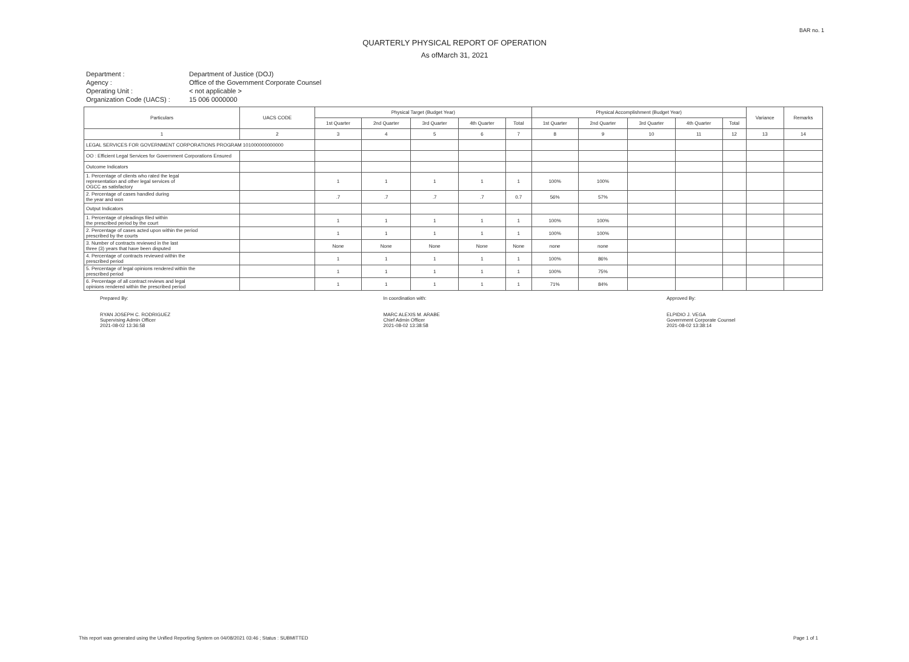BAR no. 1
QUARTERLY PHYSICAL REPORT OF OPERATION
As ofMarch 31, 2021
Department : Department of Justice (DOJ) Agency : Office of the Government Corporate Counsel Operating Unit : < not applicable > Organization Code (UACS) : 15 006 0000000
| Particulars | UACS CODE | Physical Target (Budget Year) | | | | | Physical Accomplishment (Budget Year) | | | | | Variance | Remarks |
| --- | --- | --- | --- | --- | --- | --- | --- | --- | --- | --- | --- | --- | --- |
| | | 1st Quarter | 2nd Quarter | 3rd Quarter | 4th Quarter | Total | 1st Quarter | 2nd Quarter | 3rd Quarter | 4th Quarter | Total | | |
| 1 | 2 | 3 | 4 | 5 | 6 | 7 | 8 | 9 | 10 | 11 | 12 | 13 | 14 |
| LEGAL SERVICES FOR GOVERNMENT CORPORATIONS PROGRAM 101000000000000 | | | | | | | | | | | | | |
| OO : Efficient Legal Services for Government Corporations Ensured | | | | | | | | | | | | | |
| Outcome Indicators | | | | | | | | | | | | | |
| 1. Percentage of clients who rated the legal representation and other legal services of OGCC as satisfactory | | 1 | 1 | 1 | 1 | 1 | 100% | 100% | | | | | |
| 2. Percentage of cases handled during the year and won | | .7 | .7 | .7 | .7 | 0.7 | 56% | 57% | | | | | |
| Output Indicators | | | | | | | | | | | | | |
| 1. Percentage of pleadings filed within the prescribed period by the court | | 1 | 1 | 1 | 1 | 1 | 100% | 100% | | | | | |
| 2. Percentage of cases acted upon within the period prescribed by the courts | | 1 | 1 | 1 | 1 | 1 | 100% | 100% | | | | | |
| 3. Number of contracts reviewed in the last three (3) years that have been disputed | | None | None | None | None | None | none | none | | | | | |
| 4. Percentage of contracts reviewed within the prescribed period | | 1 | 1 | 1 | 1 | 1 | 100% | 86% | | | | | |
| 5. Percentage of legal opinions rendered within the prescribed period | | 1 | 1 | 1 | 1 | 1 | 100% | 75% | | | | | |
| 6. Percentage of all contract reviews and legal opinions rendered within the prescribed period | | 1 | 1 | 1 | 1 | 1 | 71% | 84% | | | | | |
Prepared By:
RYAN JOSEPH C. RODRIGUEZ
Supervising Admin Officer
2021-08-02 13:36:58
In coordination with:
MARC ALEXIS M. ARABE
Chief Admin Officer
2021-08-02 13:38:58
Approved By:
ELPIDIO J. VEGA
Government Corporate Counsel
2021-08-02 13:38:14
This report was generated using the Unified Reporting System on 04/08/2021 03:46 ; Status : SUBMITTED Page 1 of 1